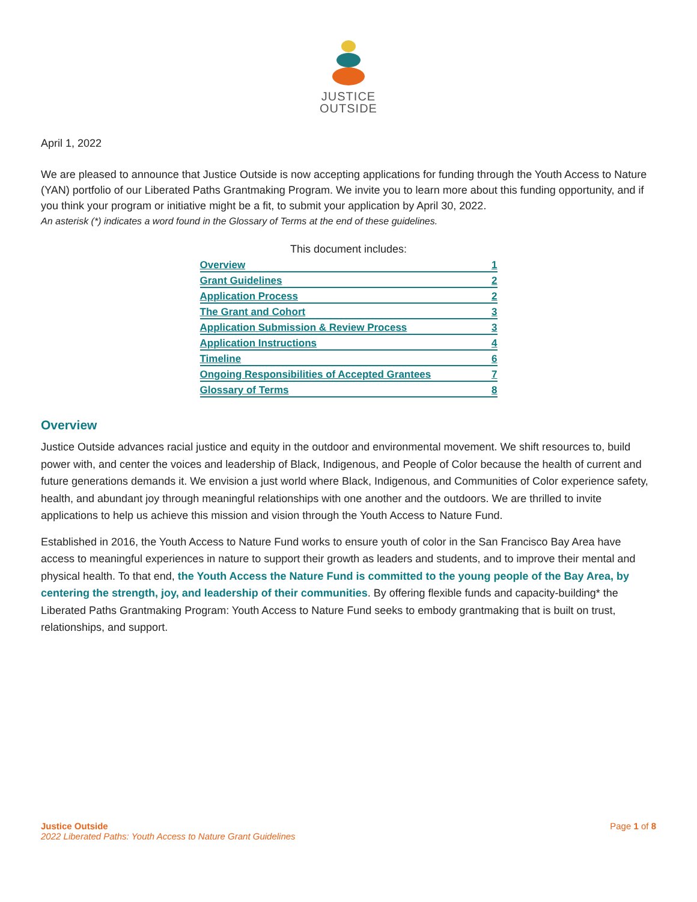JUSTICE
OUTSIDE
April 1, 2022
We are pleased to announce that Justice Outside is now accepting applications for funding through the Youth Access to Nature (YAN) portfolio of our Liberated Paths Grantmaking Program. We invite you to learn more about this funding opportunity, and if you think your program or initiative might be a fit, to submit your application by April 30, 2022.
An asterisk (*) indicates a word found in the Glossary of Terms at the end of these guidelines.
This document includes:
| Overview | 1 |
| Grant Guidelines | 2 |
| Application Process | 2 |
| The Grant and Cohort | 3 |
| Application Submission & Review Process | 3 |
| Application Instructions | 4 |
| Timeline | 6 |
| Ongoing Responsibilities of Accepted Grantees | 7 |
| Glossary of Terms | 8 |
Overview
Justice Outside advances racial justice and equity in the outdoor and environmental movement. We shift resources to, build power with, and center the voices and leadership of Black, Indigenous, and People of Color because the health of current and future generations demands it. We envision a just world where Black, Indigenous, and Communities of Color experience safety, health, and abundant joy through meaningful relationships with one another and the outdoors. We are thrilled to invite applications to help us achieve this mission and vision through the Youth Access to Nature Fund.
Established in 2016, the Youth Access to Nature Fund works to ensure youth of color in the San Francisco Bay Area have access to meaningful experiences in nature to support their growth as leaders and students, and to improve their mental and physical health. To that end, the Youth Access the Nature Fund is committed to the young people of the Bay Area, by centering the strength, joy, and leadership of their communities. By offering flexible funds and capacity-building* the Liberated Paths Grantmaking Program: Youth Access to Nature Fund seeks to embody grantmaking that is built on trust, relationships, and support.
Justice Outside
2022 Liberated Paths: Youth Access to Nature Grant Guidelines
Page 1 of 8